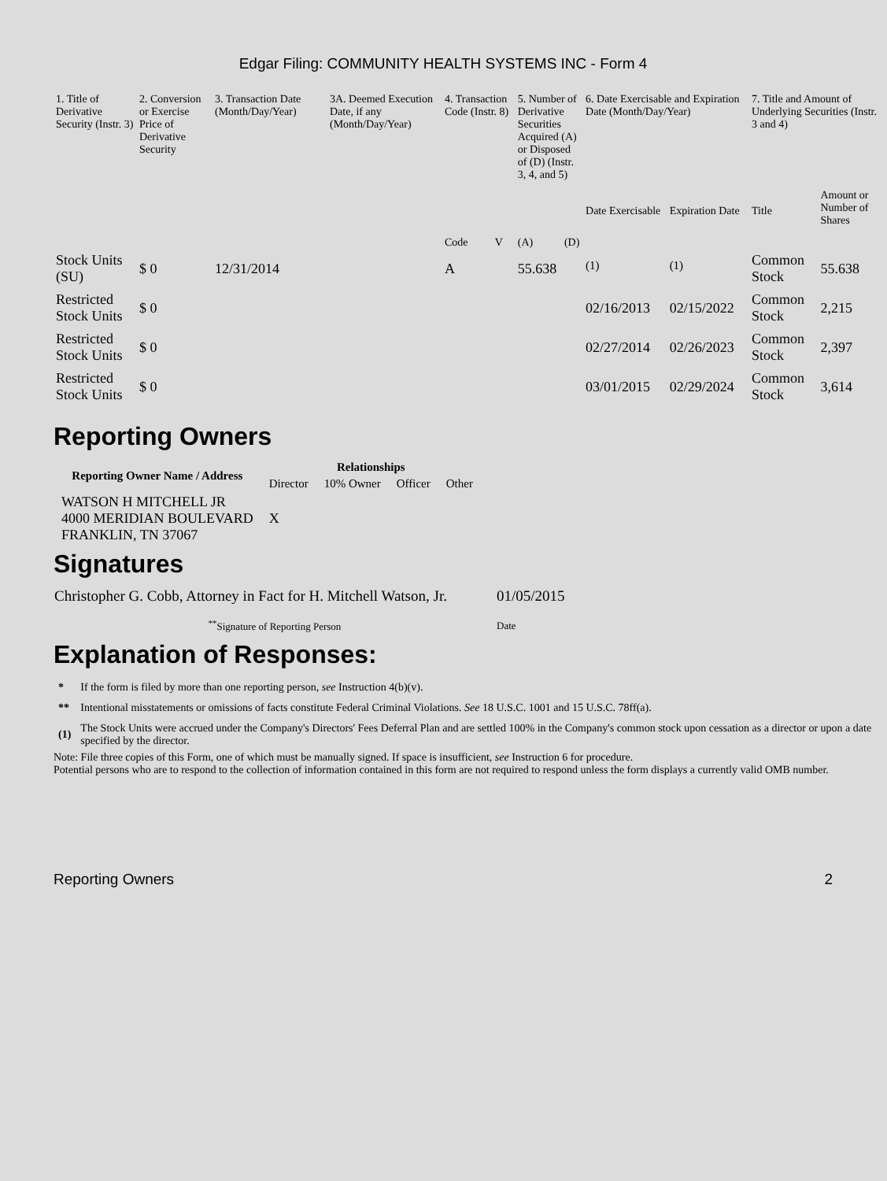Edgar Filing: COMMUNITY HEALTH SYSTEMS INC - Form 4
| 1. Title of Derivative Security (Instr. 3) | 2. Conversion or Exercise Price of Derivative Security | 3. Transaction Date (Month/Day/Year) | 3A. Deemed Execution Date, if any (Month/Day/Year) | 4. Transaction Code (Instr. 8) | | 5. Number of Derivative Securities Acquired (A) or Disposed of (D) (Instr. 3, 4, and 5) | | 6. Date Exercisable and Expiration Date (Month/Day/Year) | | 7. Title and Amount of Underlying Securities (Instr. 3 and 4) | |
| --- | --- | --- | --- | --- | --- | --- | --- | --- | --- | --- | --- |
| | | | | Code | V | (A) | (D) | Date Exercisable | Expiration Date | Title | Amount or Number of Shares |
| Stock Units (SU) | $ 0 | 12/31/2014 | | A | | 55.638 | | <sup>(1)</sup> | <sup>(1)</sup> | Common Stock | 55.638 |
| Restricted Stock Units | $ 0 | | | | | | | 02/16/2013 | 02/15/2022 | Common Stock | 2,215 |
| Restricted Stock Units | $ 0 | | | | | | | 02/27/2014 | 02/26/2023 | Common Stock | 2,397 |
| Restricted Stock Units | $ 0 | | | | | | | 03/01/2015 | 02/29/2024 | Common Stock | 3,614 |
Reporting Owners
| Reporting Owner Name / Address | Relationships | | | |
| --- | --- | --- | --- | --- |
| | Director | 10% Owner | Officer | Other |
| WATSON H MITCHELL JR 4000 MERIDIAN BOULEVARD FRANKLIN, TN 37067 | X | | | |
Signatures
| Christopher G. Cobb, Attorney in Fact for H. Mitchell Watson, Jr. | 01/05/2015 |
| <sup>**</sup> Signature of Reporting Person | Date |
Explanation of Responses:
| * | If the form is filed by more than one reporting person, see Instruction 4(b)(v). |
| ** | Intentional misstatements or omissions of facts constitute Federal Criminal Violations. See 18 U.S.C. 1001 and 15 U.S.C. 78ff(a). |
| (1) | The Stock Units were accrued under the Company's Directors' Fees Deferral Plan and are settled 100% in the Company's common stock upon cessation as a director or upon a date specified by the director. |
Note: File three copies of this Form, one of which must be manually signed. If space is insufficient, see Instruction 6 for procedure.
Potential persons who are to respond to the collection of information contained in this form are not required to respond unless the form displays a currently valid OMB number.
Reporting Owners 2